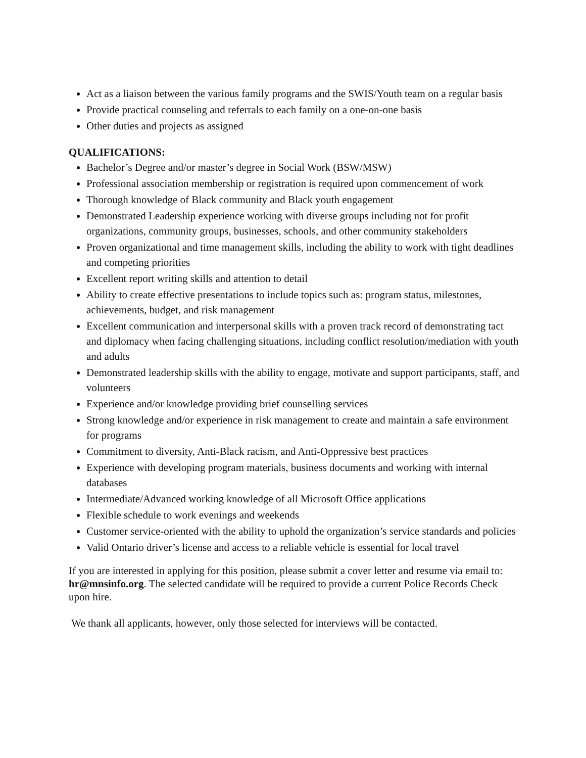Act as a liaison between the various family programs and the SWIS/Youth team on a regular basis
Provide practical counseling and referrals to each family on a one-on-one basis
Other duties and projects as assigned
QUALIFICATIONS:
Bachelor’s Degree and/or master’s degree in Social Work (BSW/MSW)
Professional association membership or registration is required upon commencement of work
Thorough knowledge of Black community and Black youth engagement
Demonstrated Leadership experience working with diverse groups including not for profit organizations, community groups, businesses, schools, and other community stakeholders
Proven organizational and time management skills, including the ability to work with tight deadlines and competing priorities
Excellent report writing skills and attention to detail
Ability to create effective presentations to include topics such as: program status, milestones, achievements, budget, and risk management
Excellent communication and interpersonal skills with a proven track record of demonstrating tact and diplomacy when facing challenging situations, including conflict resolution/mediation with youth and adults
Demonstrated leadership skills with the ability to engage, motivate and support participants, staff, and volunteers
Experience and/or knowledge providing brief counselling services
Strong knowledge and/or experience in risk management to create and maintain a safe environment for programs
Commitment to diversity, Anti-Black racism, and Anti-Oppressive best practices
Experience with developing program materials, business documents and working with internal databases
Intermediate/Advanced working knowledge of all Microsoft Office applications
Flexible schedule to work evenings and weekends
Customer service-oriented with the ability to uphold the organization’s service standards and policies
Valid Ontario driver’s license and access to a reliable vehicle is essential for local travel
If you are interested in applying for this position, please submit a cover letter and resume via email to: hr@mnsinfo.org. The selected candidate will be required to provide a current Police Records Check upon hire.
We thank all applicants, however, only those selected for interviews will be contacted.